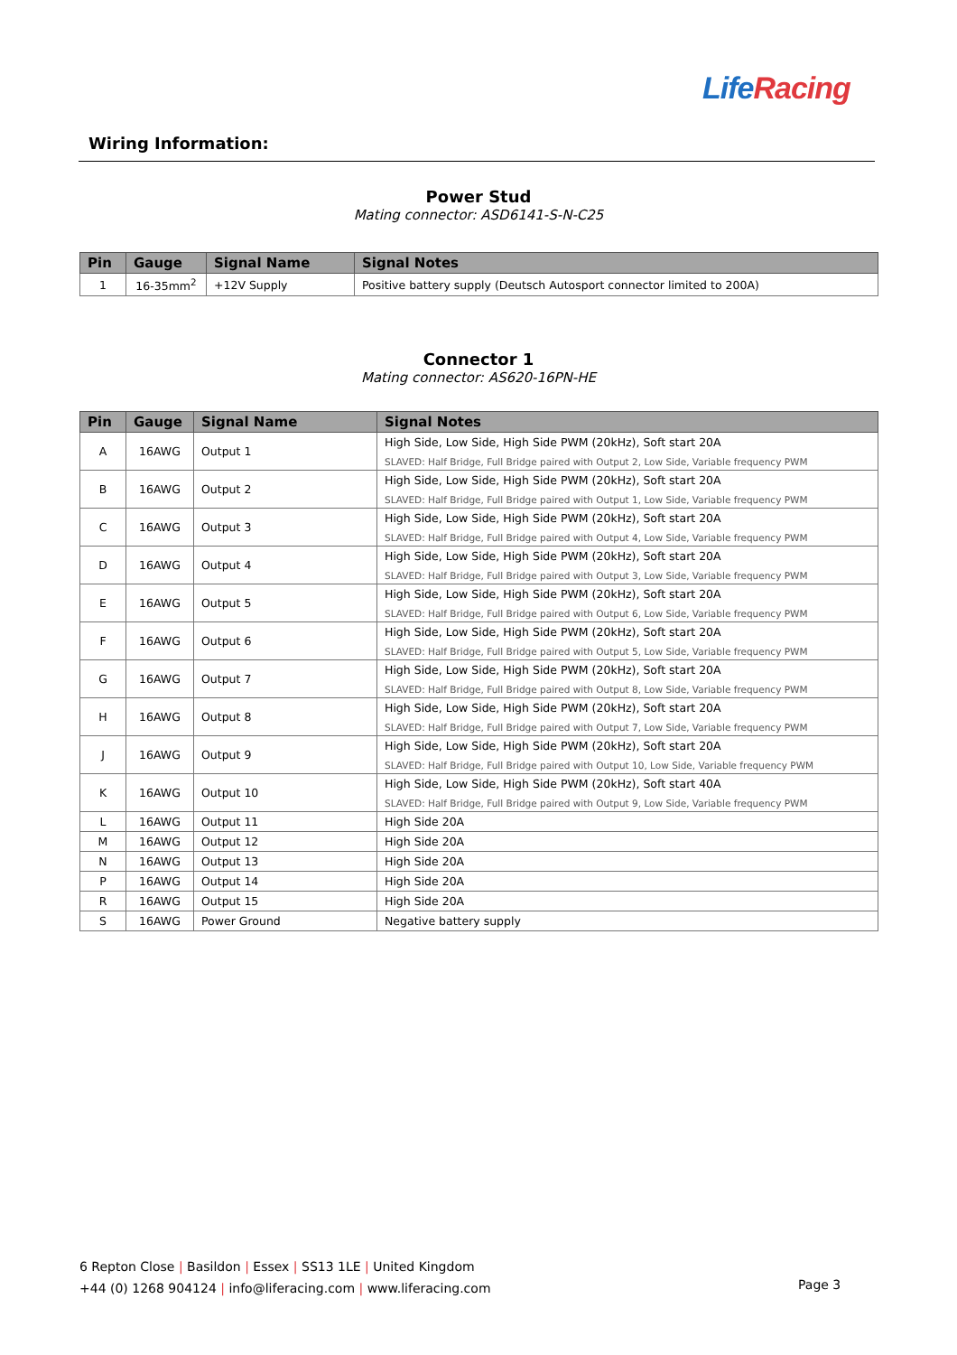LifeRacing
Wiring Information:
Power Stud
Mating connector: ASD6141-S-N-C25
| Pin | Gauge | Signal Name | Signal Notes |
| --- | --- | --- | --- |
| 1 | 16-35mm<sup>2</sup> | +12V Supply | Positive battery supply (Deutsch Autosport connector limited to 200A) |
Connector 1
Mating connector: AS620-16PN-HE
| Pin | Gauge | Signal Name | Signal Notes |
| --- | --- | --- | --- |
| A | 16AWG | Output 1 | High Side, Low Side, High Side PWM (20kHz), Soft start 20A SLAVED: Half Bridge, Full Bridge paired with Output 2, Low Side, Variable frequency PWM |
| B | 16AWG | Output 2 | High Side, Low Side, High Side PWM (20kHz), Soft start 20A SLAVED: Half Bridge, Full Bridge paired with Output 1, Low Side, Variable frequency PWM |
| C | 16AWG | Output 3 | High Side, Low Side, High Side PWM (20kHz), Soft start 20A SLAVED: Half Bridge, Full Bridge paired with Output 4, Low Side, Variable frequency PWM |
| D | 16AWG | Output 4 | High Side, Low Side, High Side PWM (20kHz), Soft start 20A SLAVED: Half Bridge, Full Bridge paired with Output 3, Low Side, Variable frequency PWM |
| E | 16AWG | Output 5 | High Side, Low Side, High Side PWM (20kHz), Soft start 20A SLAVED: Half Bridge, Full Bridge paired with Output 6, Low Side, Variable frequency PWM |
| F | 16AWG | Output 6 | High Side, Low Side, High Side PWM (20kHz), Soft start 20A SLAVED: Half Bridge, Full Bridge paired with Output 5, Low Side, Variable frequency PWM |
| G | 16AWG | Output 7 | High Side, Low Side, High Side PWM (20kHz), Soft start 20A SLAVED: Half Bridge, Full Bridge paired with Output 8, Low Side, Variable frequency PWM |
| H | 16AWG | Output 8 | High Side, Low Side, High Side PWM (20kHz), Soft start 20A SLAVED: Half Bridge, Full Bridge paired with Output 7, Low Side, Variable frequency PWM |
| J | 16AWG | Output 9 | High Side, Low Side, High Side PWM (20kHz), Soft start 20A SLAVED: Half Bridge, Full Bridge paired with Output 10, Low Side, Variable frequency PWM |
| K | 16AWG | Output 10 | High Side, Low Side, High Side PWM (20kHz), Soft start 40A SLAVED: Half Bridge, Full Bridge paired with Output 9, Low Side, Variable frequency PWM |
| L | 16AWG | Output 11 | High Side 20A |
| M | 16AWG | Output 12 | High Side 20A |
| N | 16AWG | Output 13 | High Side 20A |
| P | 16AWG | Output 14 | High Side 20A |
| R | 16AWG | Output 15 | High Side 20A |
| S | 16AWG | Power Ground | Negative battery supply |
6 Repton Close | Basildon | Essex | SS13 1LE | United Kingdom
+44 (0) 1268 904124 | info@liferacing.com | www.liferacing.com
Page 3